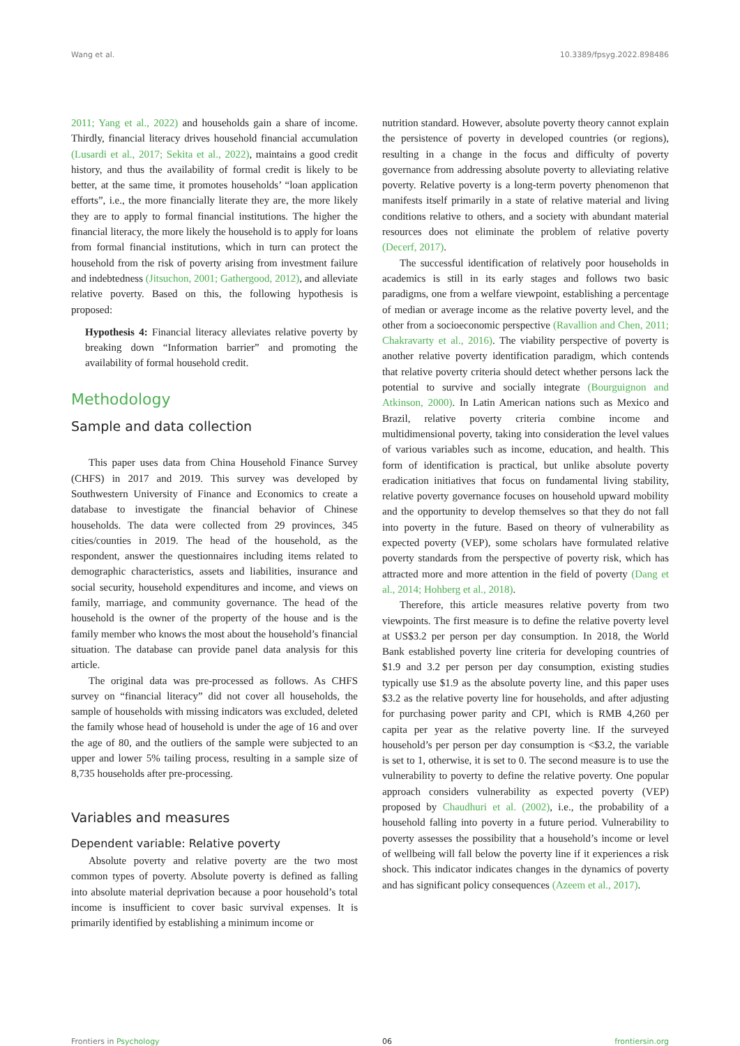Wang et al. 10.3389/fpsyg.2022.898486
2011; Yang et al., 2022) and households gain a share of income. Thirdly, financial literacy drives household financial accumulation (Lusardi et al., 2017; Sekita et al., 2022), maintains a good credit history, and thus the availability of formal credit is likely to be better, at the same time, it promotes households’ “loan application efforts”, i.e., the more financially literate they are, the more likely they are to apply to formal financial institutions. The higher the financial literacy, the more likely the household is to apply for loans from formal financial institutions, which in turn can protect the household from the risk of poverty arising from investment failure and indebtedness (Jitsuchon, 2001; Gathergood, 2012), and alleviate relative poverty. Based on this, the following hypothesis is proposed:
Hypothesis 4: Financial literacy alleviates relative poverty by breaking down “Information barrier” and promoting the availability of formal household credit.
Methodology
Sample and data collection
This paper uses data from China Household Finance Survey (CHFS) in 2017 and 2019. This survey was developed by Southwestern University of Finance and Economics to create a database to investigate the financial behavior of Chinese households. The data were collected from 29 provinces, 345 cities/counties in 2019. The head of the household, as the respondent, answer the questionnaires including items related to demographic characteristics, assets and liabilities, insurance and social security, household expenditures and income, and views on family, marriage, and community governance. The head of the household is the owner of the property of the house and is the family member who knows the most about the household’s financial situation. The database can provide panel data analysis for this article.
The original data was pre-processed as follows. As CHFS survey on “financial literacy” did not cover all households, the sample of households with missing indicators was excluded, deleted the family whose head of household is under the age of 16 and over the age of 80, and the outliers of the sample were subjected to an upper and lower 5% tailing process, resulting in a sample size of 8,735 households after pre-processing.
Variables and measures
Dependent variable: Relative poverty
Absolute poverty and relative poverty are the two most common types of poverty. Absolute poverty is defined as falling into absolute material deprivation because a poor household’s total income is insufficient to cover basic survival expenses. It is primarily identified by establishing a minimum income or
nutrition standard. However, absolute poverty theory cannot explain the persistence of poverty in developed countries (or regions), resulting in a change in the focus and difficulty of poverty governance from addressing absolute poverty to alleviating relative poverty. Relative poverty is a long-term poverty phenomenon that manifests itself primarily in a state of relative material and living conditions relative to others, and a society with abundant material resources does not eliminate the problem of relative poverty (Decerf, 2017).
The successful identification of relatively poor households in academics is still in its early stages and follows two basic paradigms, one from a welfare viewpoint, establishing a percentage of median or average income as the relative poverty level, and the other from a socioeconomic perspective (Ravallion and Chen, 2011; Chakravarty et al., 2016). The viability perspective of poverty is another relative poverty identification paradigm, which contends that relative poverty criteria should detect whether persons lack the potential to survive and socially integrate (Bourguignon and Atkinson, 2000). In Latin American nations such as Mexico and Brazil, relative poverty criteria combine income and multidimensional poverty, taking into consideration the level values of various variables such as income, education, and health. This form of identification is practical, but unlike absolute poverty eradication initiatives that focus on fundamental living stability, relative poverty governance focuses on household upward mobility and the opportunity to develop themselves so that they do not fall into poverty in the future. Based on theory of vulnerability as expected poverty (VEP), some scholars have formulated relative poverty standards from the perspective of poverty risk, which has attracted more and more attention in the field of poverty (Dang et al., 2014; Hohberg et al., 2018).
Therefore, this article measures relative poverty from two viewpoints. The first measure is to define the relative poverty level at US$3.2 per person per day consumption. In 2018, the World Bank established poverty line criteria for developing countries of $1.9 and 3.2 per person per day consumption, existing studies typically use $1.9 as the absolute poverty line, and this paper uses $3.2 as the relative poverty line for households, and after adjusting for purchasing power parity and CPI, which is RMB 4,260 per capita per year as the relative poverty line. If the surveyed household’s per person per day consumption is <$3.2, the variable is set to 1, otherwise, it is set to 0. The second measure is to use the vulnerability to poverty to define the relative poverty. One popular approach considers vulnerability as expected poverty (VEP) proposed by Chaudhuri et al. (2002), i.e., the probability of a household falling into poverty in a future period. Vulnerability to poverty assesses the possibility that a household’s income or level of wellbeing will fall below the poverty line if it experiences a risk shock. This indicator indicates changes in the dynamics of poverty and has significant policy consequences (Azeem et al., 2017).
Frontiers in Psychology 06 frontiersin.org